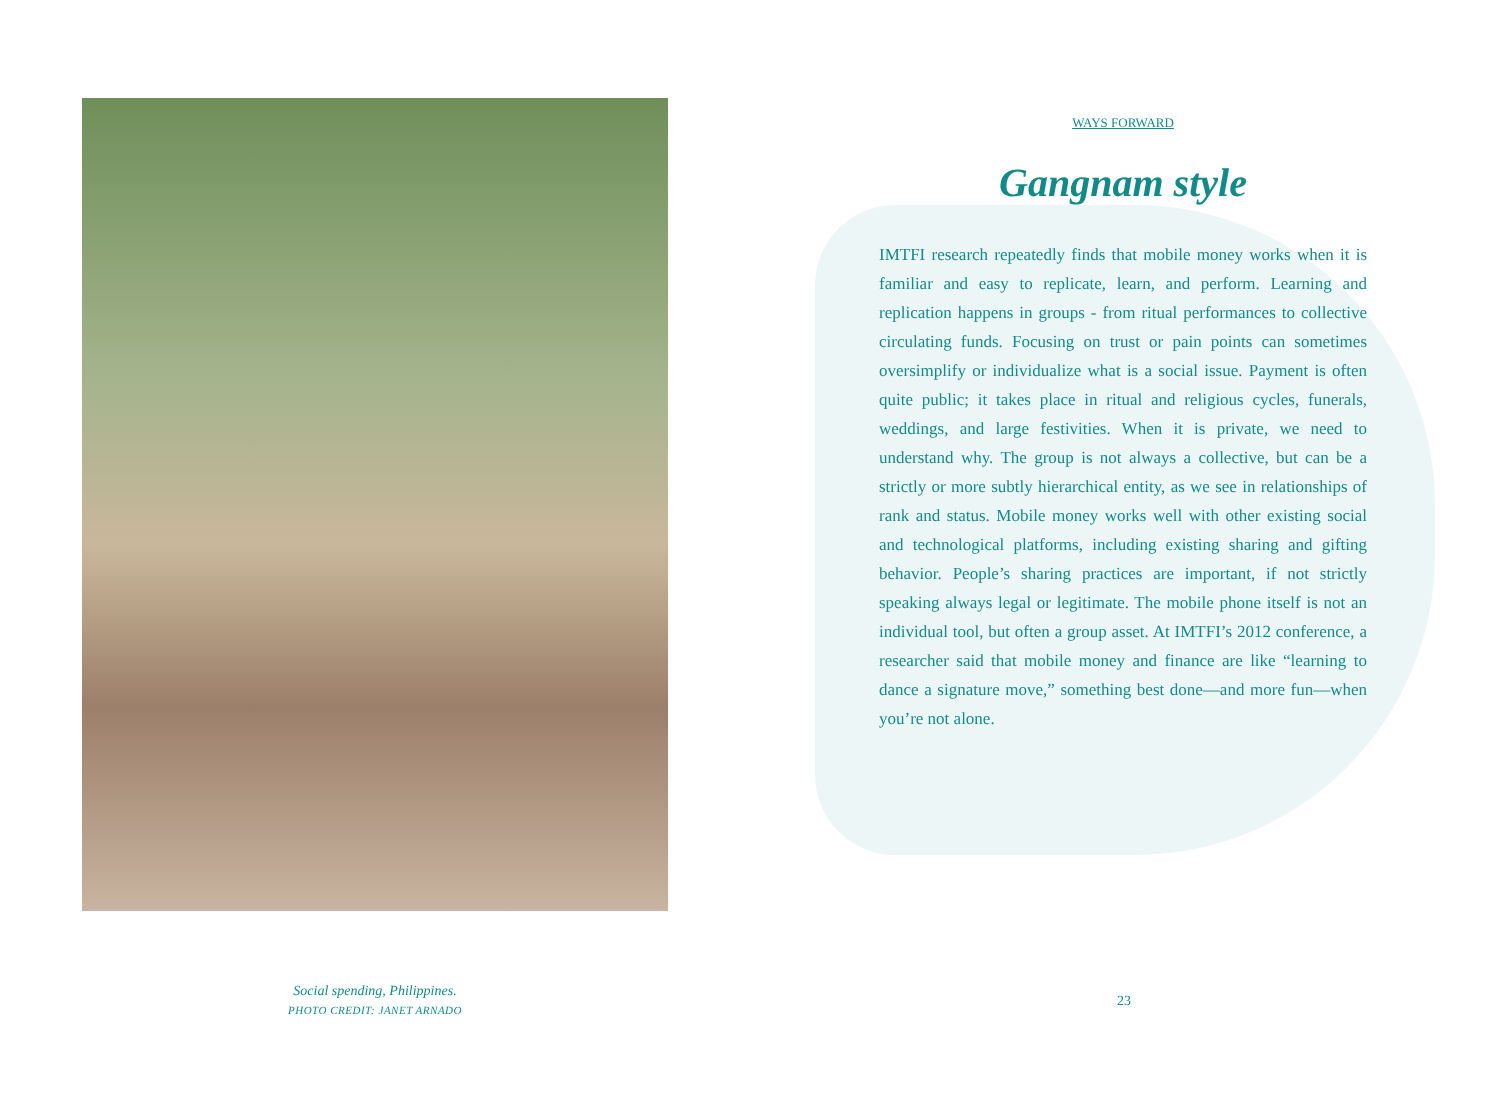Social spending, Philippines.
PHOTO CREDIT: JANET ARNADO
WAYS FORWARD
Gangnam style
IMTFI research repeatedly finds that mobile money works when it is familiar and easy to replicate, learn, and perform. Learning and replication happens in groups - from ritual performances to collective circulating funds. Focusing on trust or pain points can sometimes oversimplify or individualize what is a social issue. Payment is often quite public; it takes place in ritual and religious cycles, funerals, weddings, and large festivities. When it is private, we need to understand why. The group is not always a collective, but can be a strictly or more subtly hierarchical entity, as we see in relationships of rank and status. Mobile money works well with other existing social and technological platforms, including existing sharing and gifting behavior. People’s sharing practices are important, if not strictly speaking always legal or legitimate. The mobile phone itself is not an individual tool, but often a group asset. At IMTFI’s 2012 conference, a researcher said that mobile money and finance are like “learning to dance a signature move,” something best done—and more fun—when you’re not alone.
23